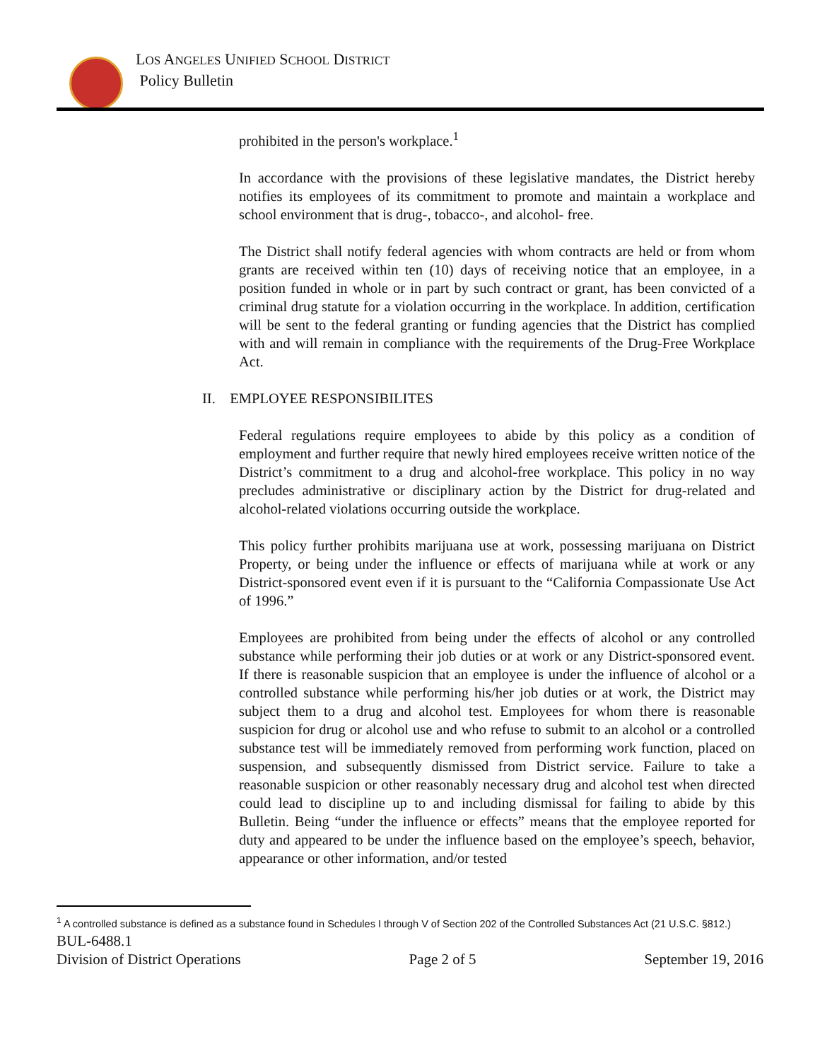LOS ANGELES UNIFIED SCHOOL DISTRICT
Policy Bulletin
prohibited in the person's workplace.<sup>1</sup>
In accordance with the provisions of these legislative mandates, the District hereby notifies its employees of its commitment to promote and maintain a workplace and school environment that is drug-, tobacco-, and alcohol- free.
The District shall notify federal agencies with whom contracts are held or from whom grants are received within ten (10) days of receiving notice that an employee, in a position funded in whole or in part by such contract or grant, has been convicted of a criminal drug statute for a violation occurring in the workplace. In addition, certification will be sent to the federal granting or funding agencies that the District has complied with and will remain in compliance with the requirements of the Drug-Free Workplace Act.
II. EMPLOYEE RESPONSIBILITES
Federal regulations require employees to abide by this policy as a condition of employment and further require that newly hired employees receive written notice of the District’s commitment to a drug and alcohol-free workplace. This policy in no way precludes administrative or disciplinary action by the District for drug-related and alcohol-related violations occurring outside the workplace.
This policy further prohibits marijuana use at work, possessing marijuana on District Property, or being under the influence or effects of marijuana while at work or any District-sponsored event even if it is pursuant to the “California Compassionate Use Act of 1996.”
Employees are prohibited from being under the effects of alcohol or any controlled substance while performing their job duties or at work or any District-sponsored event. If there is reasonable suspicion that an employee is under the influence of alcohol or a controlled substance while performing his/her job duties or at work, the District may subject them to a drug and alcohol test. Employees for whom there is reasonable suspicion for drug or alcohol use and who refuse to submit to an alcohol or a controlled substance test will be immediately removed from performing work function, placed on suspension, and subsequently dismissed from District service. Failure to take a reasonable suspicion or other reasonably necessary drug and alcohol test when directed could lead to discipline up to and including dismissal for failing to abide by this Bulletin. Being “under the influence or effects” means that the employee reported for duty and appeared to be under the influence based on the employee’s speech, behavior, appearance or other information, and/or tested
<sup>1</sup> A controlled substance is defined as a substance found in Schedules I through V of Section 202 of the Controlled Substances Act (21 U.S.C. §812.)
BUL-6488.1
Division of District Operations Page 2 of 5 September 19, 2016